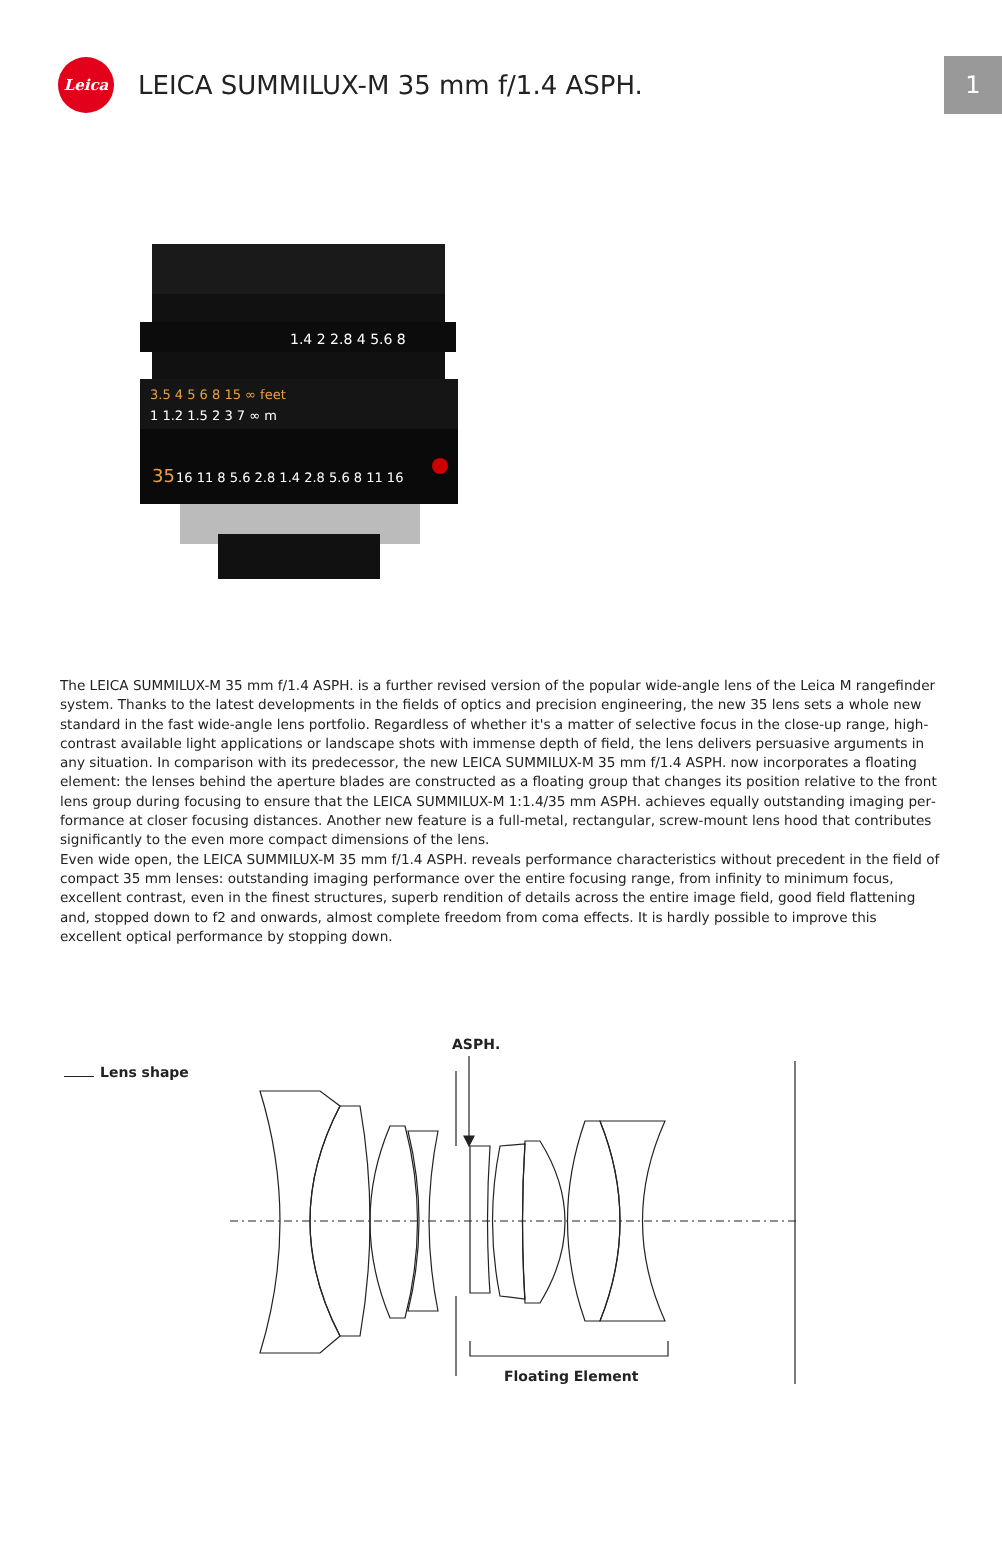Leica
LEICA SUMMILUX-M 35 mm f/1.4 ASPH.
1
1.4 2 2.8 4 5.6 8
3.5 4 5 6 8 15 ∞ feet
1 1.2 1.5 2 3 7 ∞ m
35
16 11 8 5.6 2.8 1.4 2.8 5.6 8 11 16
The LEICA SUMMILUX-M 35 mm f/1.4 ASPH. is a further revised version of the popular wide-angle lens of the Leica M rangefin­der system. Thanks to the latest developments in the fields of optics and precision engineering, the new 35 lens sets a whole new standard in the fast wide-angle lens portfolio. Regardless of whether it's a matter of selective focus in the close-up range, high-contrast available light applications or landscape shots with immense depth of field, the lens delivers persuasive arguments in any situation. In comparison with its predecessor, the new LEICA SUMMILUX-M 35 mm f/1.4 ASPH. now incorporates a floating element: the lenses behind the aperture blades are constructed as a floating group that changes its position relative to the front lens group during focusing to ensure that the LEICA SUMMILUX-M 1:1.4/35 mm ASPH. achieves equally outstanding imaging per­formance at closer focusing distances. Another new feature is a full-metal, rectangular, screw-mount lens hood that contributes significantly to the even more compact dimensions of the lens.
Even wide open, the LEICA SUMMILUX-M 35 mm f/1.4 ASPH. reveals performance characteristics without precedent in the field of compact 35 mm lenses: outstanding imaging performance over the entire focusing range, from infinity to minimum focus, excellent contrast, even in the finest structures, superb rendition of details across the entire image field, good field flattening and, stopped down to f2 and onwards, almost complete freedom from coma effects. It is hardly possible to improve this excellent optical performance by stopping down.
ASPH.
Lens shape
Floating Element